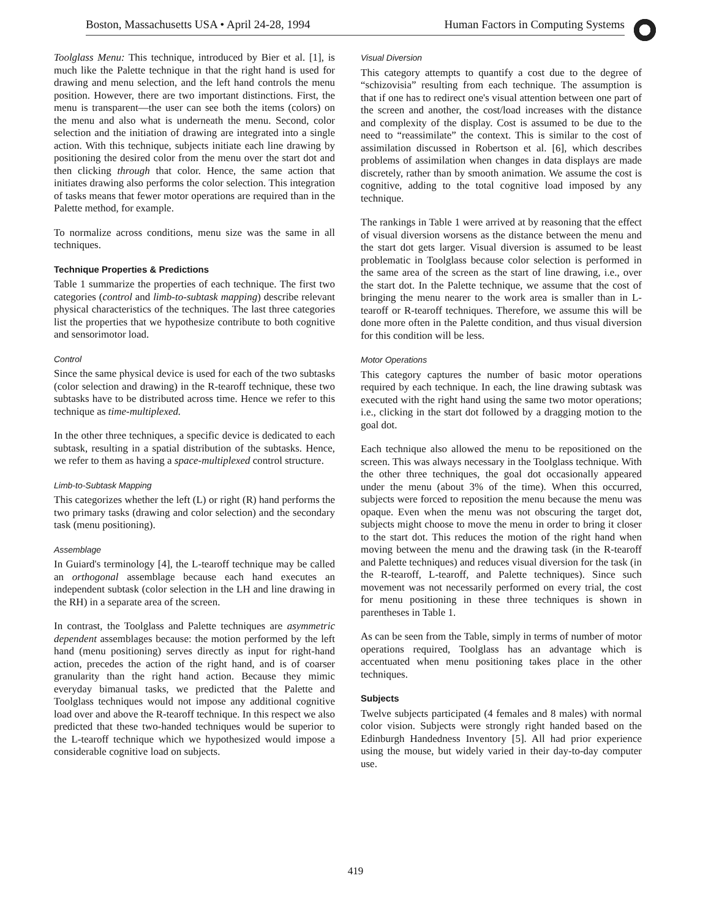Boston, Massachusetts USA • April 24-28, 1994 Human Factors in Computing Systems
Toolglass Menu: This technique, introduced by Bier et al. [1], is much like the Palette technique in that the right hand is used for drawing and menu selection, and the left hand controls the menu position. However, there are two important distinctions. First, the menu is transparent—the user can see both the items (colors) on the menu and also what is underneath the menu. Second, color selection and the initiation of drawing are integrated into a single action. With this technique, subjects initiate each line drawing by positioning the desired color from the menu over the start dot and then clicking through that color. Hence, the same action that initiates drawing also performs the color selection. This integration of tasks means that fewer motor operations are required than in the Palette method, for example.
To normalize across conditions, menu size was the same in all techniques.
Technique Properties & Predictions
Table 1 summarize the properties of each technique. The first two categories (control and limb-to-subtask mapping) describe relevant physical characteristics of the techniques. The last three categories list the properties that we hypothesize contribute to both cognitive and sensorimotor load.
Control
Since the same physical device is used for each of the two subtasks (color selection and drawing) in the R-tearoff technique, these two subtasks have to be distributed across time. Hence we refer to this technique as time-multiplexed.
In the other three techniques, a specific device is dedicated to each subtask, resulting in a spatial distribution of the subtasks. Hence, we refer to them as having a space-multiplexed control structure.
Limb-to-Subtask Mapping
This categorizes whether the left (L) or right (R) hand performs the two primary tasks (drawing and color selection) and the secondary task (menu positioning).
Assemblage
In Guiard's terminology [4], the L-tearoff technique may be called an orthogonal assemblage because each hand executes an independent subtask (color selection in the LH and line drawing in the RH) in a separate area of the screen.
In contrast, the Toolglass and Palette techniques are asymmetric dependent assemblages because: the motion performed by the left hand (menu positioning) serves directly as input for right-hand action, precedes the action of the right hand, and is of coarser granularity than the right hand action. Because they mimic everyday bimanual tasks, we predicted that the Palette and Toolglass techniques would not impose any additional cognitive load over and above the R-tearoff technique. In this respect we also predicted that these two-handed techniques would be superior to the L-tearoff technique which we hypothesized would impose a considerable cognitive load on subjects.
Visual Diversion
This category attempts to quantify a cost due to the degree of “schizovisia” resulting from each technique. The assumption is that if one has to redirect one's visual attention between one part of the screen and another, the cost/load increases with the distance and complexity of the display. Cost is assumed to be due to the need to “reassimilate” the context. This is similar to the cost of assimilation discussed in Robertson et al. [6], which describes problems of assimilation when changes in data displays are made discretely, rather than by smooth animation. We assume the cost is cognitive, adding to the total cognitive load imposed by any technique.
The rankings in Table 1 were arrived at by reasoning that the effect of visual diversion worsens as the distance between the menu and the start dot gets larger. Visual diversion is assumed to be least problematic in Toolglass because color selection is performed in the same area of the screen as the start of line drawing, i.e., over the start dot. In the Palette technique, we assume that the cost of bringing the menu nearer to the work area is smaller than in L-tearoff or R-tearoff techniques. Therefore, we assume this will be done more often in the Palette condition, and thus visual diversion for this condition will be less.
Motor Operations
This category captures the number of basic motor operations required by each technique. In each, the line drawing subtask was executed with the right hand using the same two motor operations; i.e., clicking in the start dot followed by a dragging motion to the goal dot.
Each technique also allowed the menu to be repositioned on the screen. This was always necessary in the Toolglass technique. With the other three techniques, the goal dot occasionally appeared under the menu (about 3% of the time). When this occurred, subjects were forced to reposition the menu because the menu was opaque. Even when the menu was not obscuring the target dot, subjects might choose to move the menu in order to bring it closer to the start dot. This reduces the motion of the right hand when moving between the menu and the drawing task (in the R-tearoff and Palette techniques) and reduces visual diversion for the task (in the R-tearoff, L-tearoff, and Palette techniques). Since such movement was not necessarily performed on every trial, the cost for menu positioning in these three techniques is shown in parentheses in Table 1.
As can be seen from the Table, simply in terms of number of motor operations required, Toolglass has an advantage which is accentuated when menu positioning takes place in the other techniques.
Subjects
Twelve subjects participated (4 females and 8 males) with normal color vision. Subjects were strongly right handed based on the Edinburgh Handedness Inventory [5]. All had prior experience using the mouse, but widely varied in their day-to-day computer use.
419